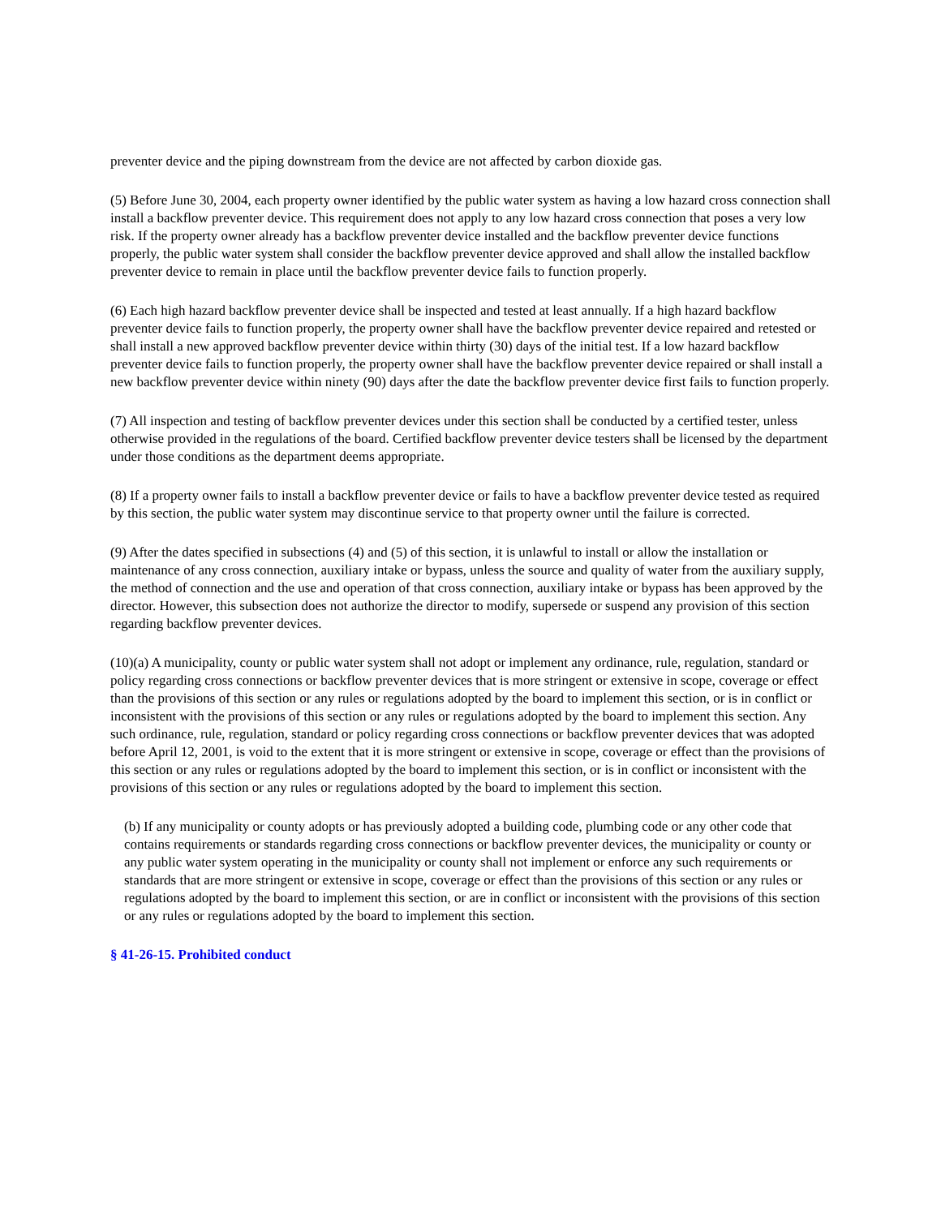preventer device and the piping downstream from the device are not affected by carbon dioxide gas.
(5) Before June 30, 2004, each property owner identified by the public water system as having a low hazard cross connection shall install a backflow preventer device. This requirement does not apply to any low hazard cross connection that poses a very low risk. If the property owner already has a backflow preventer device installed and the backflow preventer device functions properly, the public water system shall consider the backflow preventer device approved and shall allow the installed backflow preventer device to remain in place until the backflow preventer device fails to function properly.
(6) Each high hazard backflow preventer device shall be inspected and tested at least annually. If a high hazard backflow preventer device fails to function properly, the property owner shall have the backflow preventer device repaired and retested or shall install a new approved backflow preventer device within thirty (30) days of the initial test. If a low hazard backflow preventer device fails to function properly, the property owner shall have the backflow preventer device repaired or shall install a new backflow preventer device within ninety (90) days after the date the backflow preventer device first fails to function properly.
(7) All inspection and testing of backflow preventer devices under this section shall be conducted by a certified tester, unless otherwise provided in the regulations of the board. Certified backflow preventer device testers shall be licensed by the department under those conditions as the department deems appropriate.
(8) If a property owner fails to install a backflow preventer device or fails to have a backflow preventer device tested as required by this section, the public water system may discontinue service to that property owner until the failure is corrected.
(9) After the dates specified in subsections (4) and (5) of this section, it is unlawful to install or allow the installation or maintenance of any cross connection, auxiliary intake or bypass, unless the source and quality of water from the auxiliary supply, the method of connection and the use and operation of that cross connection, auxiliary intake or bypass has been approved by the director. However, this subsection does not authorize the director to modify, supersede or suspend any provision of this section regarding backflow preventer devices.
(10)(a) A municipality, county or public water system shall not adopt or implement any ordinance, rule, regulation, standard or policy regarding cross connections or backflow preventer devices that is more stringent or extensive in scope, coverage or effect than the provisions of this section or any rules or regulations adopted by the board to implement this section, or is in conflict or inconsistent with the provisions of this section or any rules or regulations adopted by the board to implement this section. Any such ordinance, rule, regulation, standard or policy regarding cross connections or backflow preventer devices that was adopted before April 12, 2001, is void to the extent that it is more stringent or extensive in scope, coverage or effect than the provisions of this section or any rules or regulations adopted by the board to implement this section, or is in conflict or inconsistent with the provisions of this section or any rules or regulations adopted by the board to implement this section.
(b) If any municipality or county adopts or has previously adopted a building code, plumbing code or any other code that contains requirements or standards regarding cross connections or backflow preventer devices, the municipality or county or any public water system operating in the municipality or county shall not implement or enforce any such requirements or standards that are more stringent or extensive in scope, coverage or effect than the provisions of this section or any rules or regulations adopted by the board to implement this section, or are in conflict or inconsistent with the provisions of this section or any rules or regulations adopted by the board to implement this section.
§ 41-26-15. Prohibited conduct